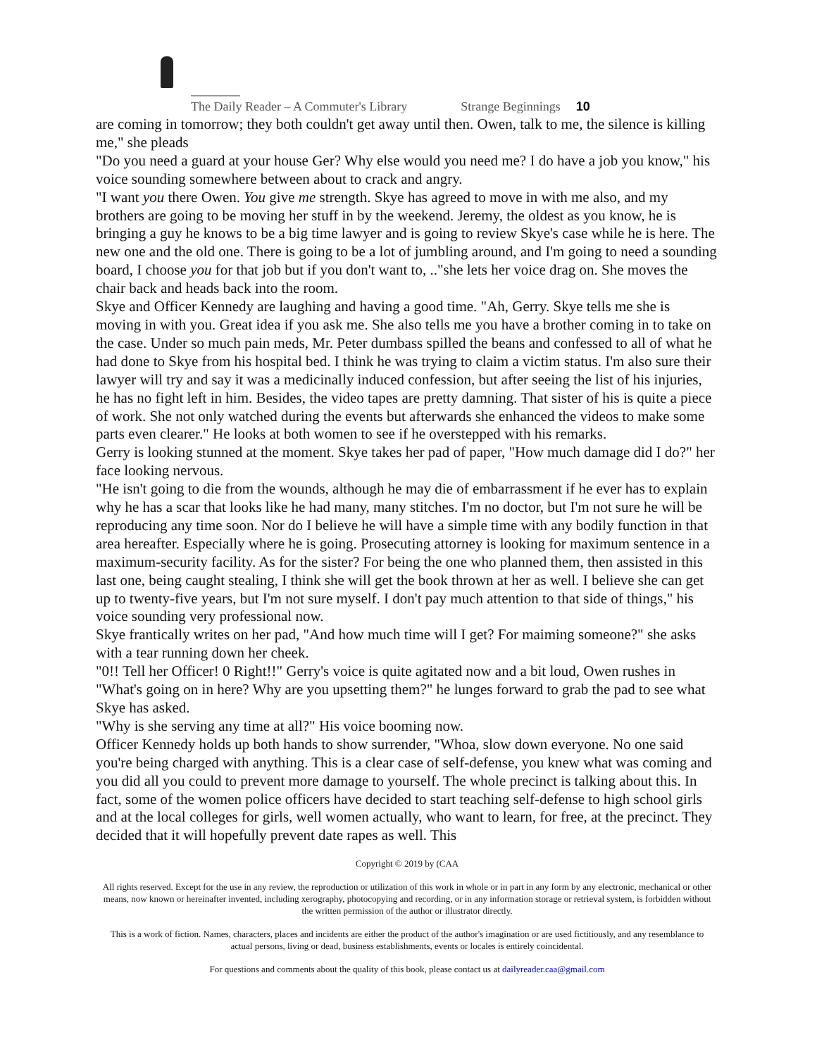The Daily Reader – A Commuter's Library Strange Beginnings 10
are coming in tomorrow; they both couldn't get away until then. Owen, talk to me, the silence is killing me," she pleads
"Do you need a guard at your house Ger? Why else would you need me? I do have a job you know," his voice sounding somewhere between about to crack and angry.
"I want you there Owen. You give me strength. Skye has agreed to move in with me also, and my brothers are going to be moving her stuff in by the weekend. Jeremy, the oldest as you know, he is bringing a guy he knows to be a big time lawyer and is going to review Skye's case while he is here. The new one and the old one. There is going to be a lot of jumbling around, and I'm going to need a sounding board, I choose you for that job but if you don't want to, .."she lets her voice drag on. She moves the chair back and heads back into the room.
Skye and Officer Kennedy are laughing and having a good time. "Ah, Gerry. Skye tells me she is moving in with you. Great idea if you ask me. She also tells me you have a brother coming in to take on the case. Under so much pain meds, Mr. Peter dumbass spilled the beans and confessed to all of what he had done to Skye from his hospital bed. I think he was trying to claim a victim status. I'm also sure their lawyer will try and say it was a medicinally induced confession, but after seeing the list of his injuries, he has no fight left in him. Besides, the video tapes are pretty damning. That sister of his is quite a piece of work. She not only watched during the events but afterwards she enhanced the videos to make some parts even clearer." He looks at both women to see if he overstepped with his remarks.
Gerry is looking stunned at the moment. Skye takes her pad of paper, "How much damage did I do?" her face looking nervous.
"He isn't going to die from the wounds, although he may die of embarrassment if he ever has to explain why he has a scar that looks like he had many, many stitches. I'm no doctor, but I'm not sure he will be reproducing any time soon. Nor do I believe he will have a simple time with any bodily function in that area hereafter. Especially where he is going. Prosecuting attorney is looking for maximum sentence in a maximum-security facility. As for the sister? For being the one who planned them, then assisted in this last one, being caught stealing, I think she will get the book thrown at her as well. I believe she can get up to twenty-five years, but I'm not sure myself. I don't pay much attention to that side of things," his voice sounding very professional now.
Skye frantically writes on her pad, "And how much time will I get? For maiming someone?" she asks with a tear running down her cheek.
"0!! Tell her Officer! 0 Right!!" Gerry's voice is quite agitated now and a bit loud, Owen rushes in "What's going on in here? Why are you upsetting them?" he lunges forward to grab the pad to see what Skye has asked.
"Why is she serving any time at all?" His voice booming now.
Officer Kennedy holds up both hands to show surrender, "Whoa, slow down everyone. No one said you're being charged with anything. This is a clear case of self-defense, you knew what was coming and you did all you could to prevent more damage to yourself. The whole precinct is talking about this. In fact, some of the women police officers have decided to start teaching self-defense to high school girls and at the local colleges for girls, well women actually, who want to learn, for free, at the precinct. They decided that it will hopefully prevent date rapes as well. This
Copyright © 2019 by (CAA
All rights reserved. Except for the use in any review, the reproduction or utilization of this work in whole or in part in any form by any electronic, mechanical or other means, now known or hereinafter invented, including xerography, photocopying and recording, or in any information storage or retrieval system, is forbidden without the written permission of the author or illustrator directly.
This is a work of fiction. Names, characters, places and incidents are either the product of the author's imagination or are used fictitiously, and any resemblance to actual persons, living or dead, business establishments, events or locales is entirely coincidental.
For questions and comments about the quality of this book, please contact us at dailyreader.caa@gmail.com